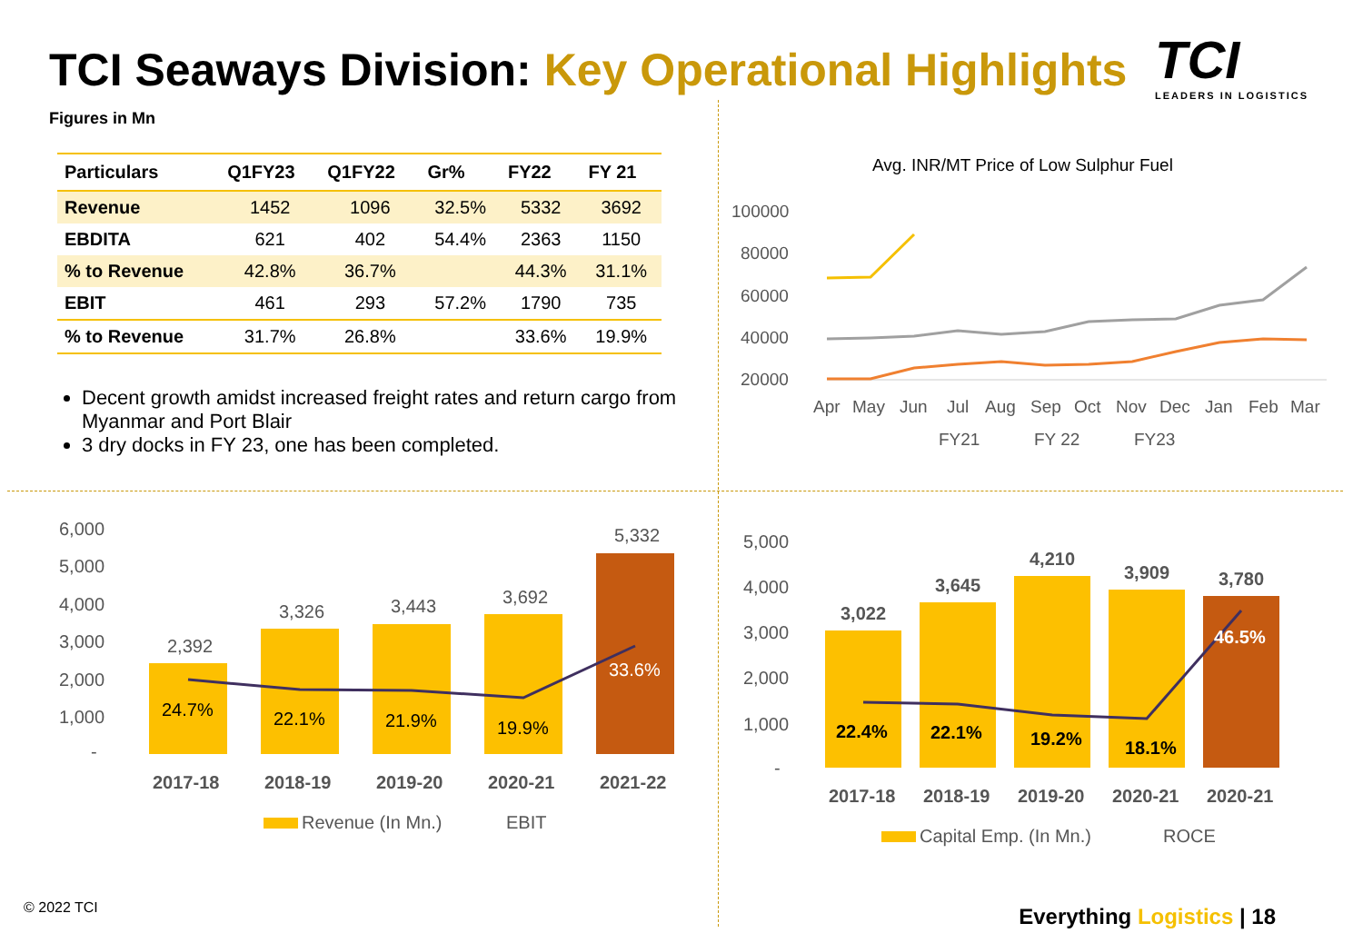TCI Seaways Division: Key Operational Highlights
TCI
LEADERS IN LOGISTICS
Figures in Mn
| Particulars | Q1FY23 | Q1FY22 | Gr% | FY22 | FY 21 |
| --- | --- | --- | --- | --- | --- |
| Revenue | 1452 | 1096 | 32.5% | 5332 | 3692 |
| EBDITA | 621 | 402 | 54.4% | 2363 | 1150 |
| % to Revenue | 42.8% | 36.7% | | 44.3% | 31.1% |
| EBIT | 461 | 293 | 57.2% | 1790 | 735 |
| % to Revenue | 31.7% | 26.8% | | 33.6% | 19.9% |
Decent growth amidst increased freight rates and return cargo from Myanmar and Port Blair
3 dry docks in FY 23, one has been completed.
Avg. INR/MT Price of Low Sulphur Fuel
100000
80000
60000
40000
20000
Apr
May
Jun
Jul
Aug
Sep
Oct
Nov
Dec
Jan
Feb
Mar
FY21
FY 22
FY23
6,000
5,000
4,000
3,000
2,000
1,000
-
2,392
3,326
3,443
3,692
5,332
24.7%
22.1%
21.9%
19.9%
33.6%
2017-18
2018-19
2019-20
2020-21
2021-22
Revenue (In Mn.)
EBIT
5,000
4,000
3,000
2,000
1,000
-
3,022
3,645
4,210
3,909
3,780
22.4%
22.1%
19.2%
18.1%
46.5%
2017-18
2018-19
2019-20
2020-21
2020-21
Capital Emp. (In Mn.)
ROCE
© 2022 TCI Everything Logistics | 18